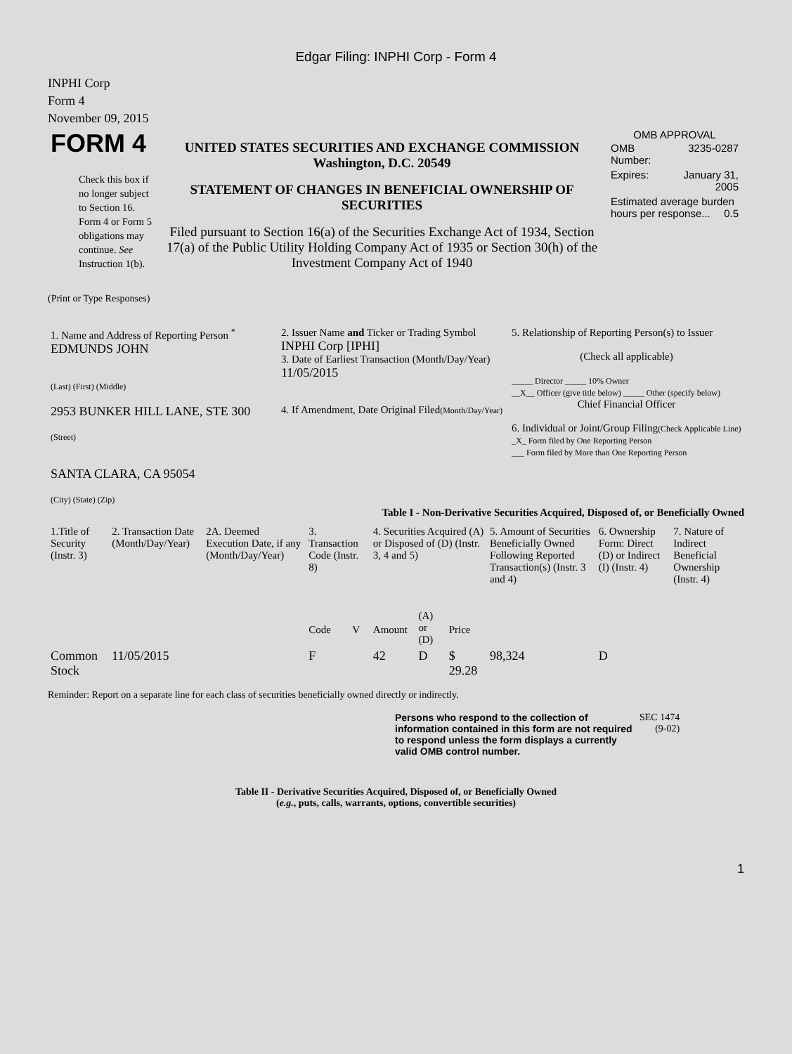Edgar Filing: INPHI Corp - Form 4
INPHI Corp
Form 4
November 09, 2015
| FORM 4 Check this box if no longer subject to Section 16. Form 4 or Form 5 obligations may continue. See Instruction 1(b). | UNITED STATES SECURITIES AND EXCHANGE COMMISSION Washington, D.C. 20549 STATEMENT OF CHANGES IN BENEFICIAL OWNERSHIP OF SECURITIES Filed pursuant to Section 16(a) of the Securities Exchange Act of 1934, Section 17(a) of the Public Utility Holding Company Act of 1935 or Section 30(h) of the Investment Company Act of 1940 | OMB APPROVAL / OMB Number: / 3235-0287 / / Expires: / January 31, 2005 / / Estimated average burden hours per response... 0.5 / / |
(Print or Type Responses)
| 1. Name and Address of Reporting Person <sup>*</sup> EDMUNDS JOHN (Last) (First) (Middle) 2953 BUNKER HILL LANE, STE 300 (Street) SANTA CLARA, CA 95054 (City) (State) (Zip) | 2. Issuer Name and Ticker or Trading Symbol INPHI Corp [IPHI] 3. Date of Earliest Transaction (Month/Day/Year) 11/05/2015 4. If Amendment, Date Original Filed (Month/Day/Year) | 5. Relationship of Reporting Person(s) to Issuer (Check all applicable) _____ Director _____ 10% Owner __X__ Officer (give title below) _____ Other (specify below) Chief Financial Officer 6. Individual or Joint/Group Filing (Check Applicable Line) _X_ Form filed by One Reporting Person ___ Form filed by More than One Reporting Person |
Table I - Non-Derivative Securities Acquired, Disposed of, or Beneficially Owned
| 1.Title of Security (Instr. 3) | 2. Transaction Date (Month/Day/Year) | 2A. Deemed Execution Date, if any (Month/Day/Year) | 3. Transaction Code (Instr. 8) | | 4. Securities Acquired (A) or Disposed of (D) (Instr. 3, 4 and 5) | | | 5. Amount of Securities Beneficially Owned Following Reported Transaction(s) (Instr. 3 and 4) | 6. Ownership Form: Direct (D) or Indirect (I) (Instr. 4) | 7. Nature of Indirect Beneficial Ownership (Instr. 4) |
| --- | --- | --- | --- | --- | --- | --- | --- | --- | --- | --- |
| | | | Code | V | Amount | (A) or (D) | Price | | | |
| Common Stock | 11/05/2015 | | F | | 42 | D | $ 29.28 | 98,324 | D | |
Reminder: Report on a separate line for each class of securities beneficially owned directly or indirectly.
| Persons who respond to the collection of information contained in this form are not required to respond unless the form displays a currently valid OMB control number. | SEC 1474 (9-02) |
Table II - Derivative Securities Acquired, Disposed of, or Beneficially Owned
(e.g., puts, calls, warrants, options, convertible securities)
1